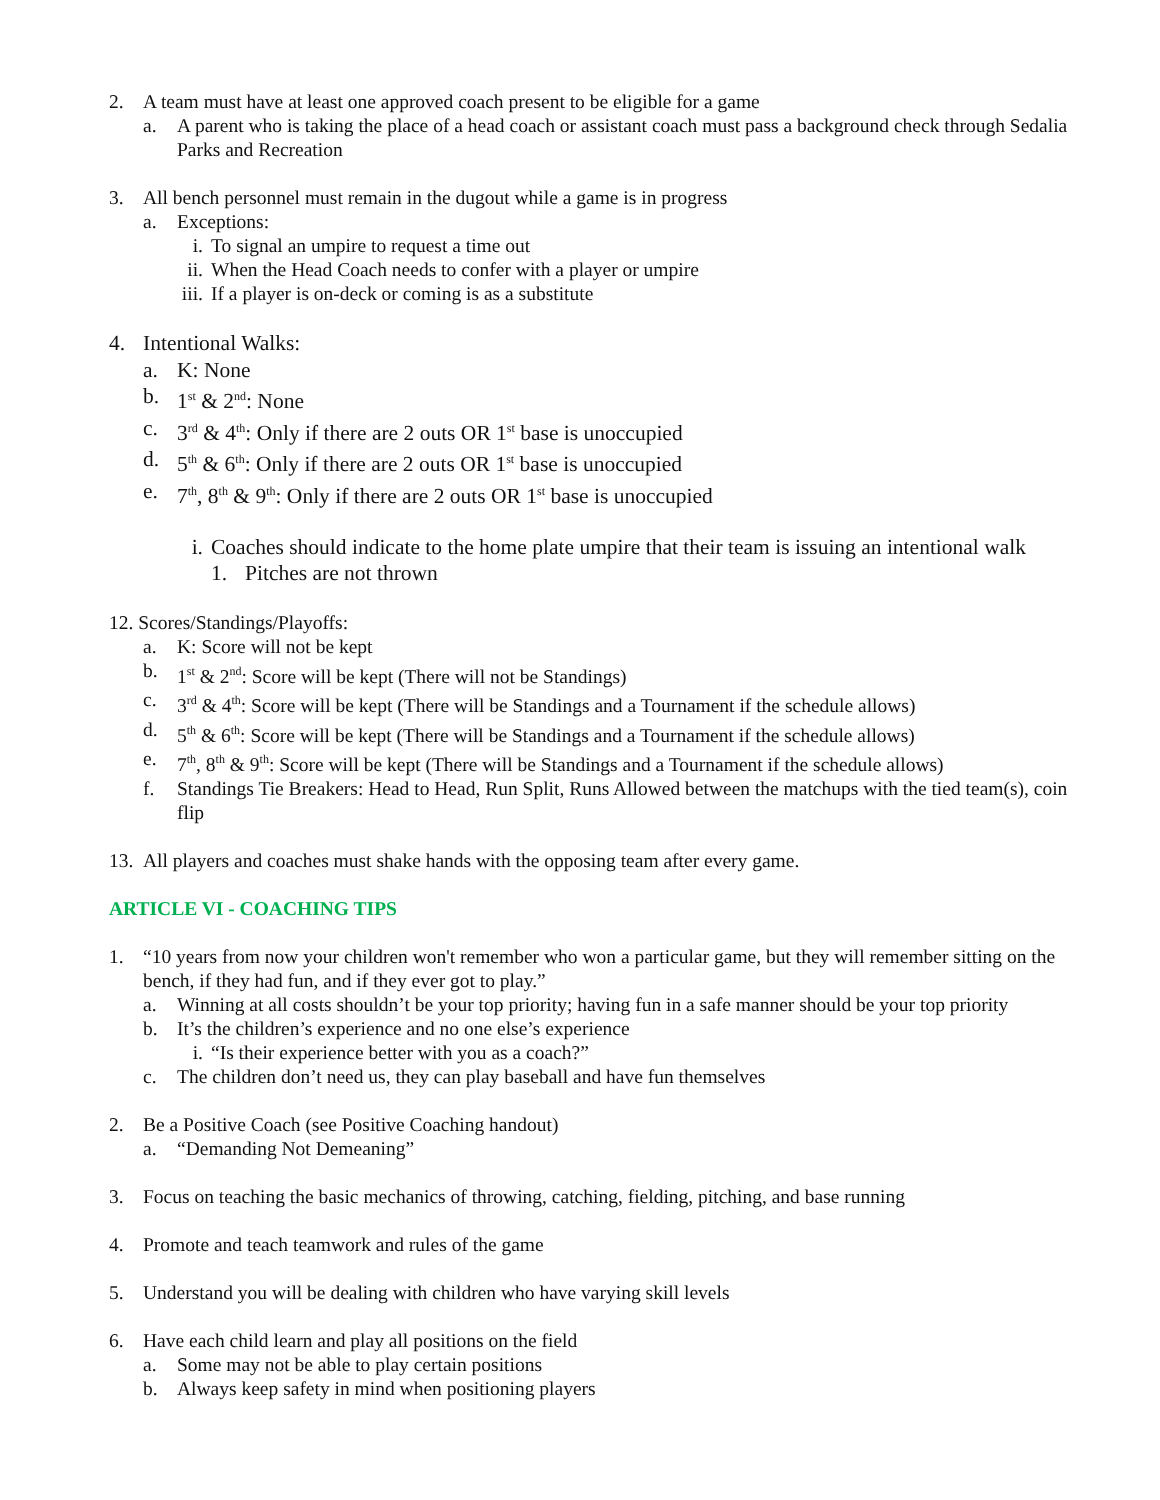2. A team must have at least one approved coach present to be eligible for a game
a. A parent who is taking the place of a head coach or assistant coach must pass a background check through Sedalia Parks and Recreation
3. All bench personnel must remain in the dugout while a game is in progress
a. Exceptions:
i. To signal an umpire to request a time out
ii. When the Head Coach needs to confer with a player or umpire
iii. If a player is on-deck or coming is as a substitute
4. Intentional Walks:
a. K: None
b. 1<sup>st</sup> & 2<sup>nd</sup>: None
c. 3<sup>rd</sup> & 4<sup>th</sup>: Only if there are 2 outs OR 1<sup>st</sup> base is unoccupied
d. 5<sup>th</sup> & 6<sup>th</sup>: Only if there are 2 outs OR 1<sup>st</sup> base is unoccupied
e. 7<sup>th</sup>, 8<sup>th</sup> & 9<sup>th</sup>: Only if there are 2 outs OR 1<sup>st</sup> base is unoccupied
i. Coaches should indicate to the home plate umpire that their team is issuing an intentional walk
1. Pitches are not thrown
12. Scores/Standings/Playoffs:
a. K: Score will not be kept
b. 1<sup>st</sup> & 2<sup>nd</sup>: Score will be kept (There will not be Standings)
c. 3<sup>rd</sup> & 4<sup>th</sup>: Score will be kept (There will be Standings and a Tournament if the schedule allows)
d. 5<sup>th</sup> & 6<sup>th</sup>: Score will be kept (There will be Standings and a Tournament if the schedule allows)
e. 7<sup>th</sup>, 8<sup>th</sup> & 9<sup>th</sup>: Score will be kept (There will be Standings and a Tournament if the schedule allows)
f. Standings Tie Breakers: Head to Head, Run Split, Runs Allowed between the matchups with the tied team(s), coin flip
13. All players and coaches must shake hands with the opposing team after every game.
ARTICLE VI - COACHING TIPS
1. “10 years from now your children won't remember who won a particular game, but they will remember sitting on the bench, if they had fun, and if they ever got to play.”
a. Winning at all costs shouldn’t be your top priority; having fun in a safe manner should be your top priority
b. It’s the children’s experience and no one else’s experience
i. “Is their experience better with you as a coach?”
c. The children don’t need us, they can play baseball and have fun themselves
2. Be a Positive Coach (see Positive Coaching handout)
a. “Demanding Not Demeaning”
3. Focus on teaching the basic mechanics of throwing, catching, fielding, pitching, and base running
4. Promote and teach teamwork and rules of the game
5. Understand you will be dealing with children who have varying skill levels
6. Have each child learn and play all positions on the field
a. Some may not be able to play certain positions
b. Always keep safety in mind when positioning players